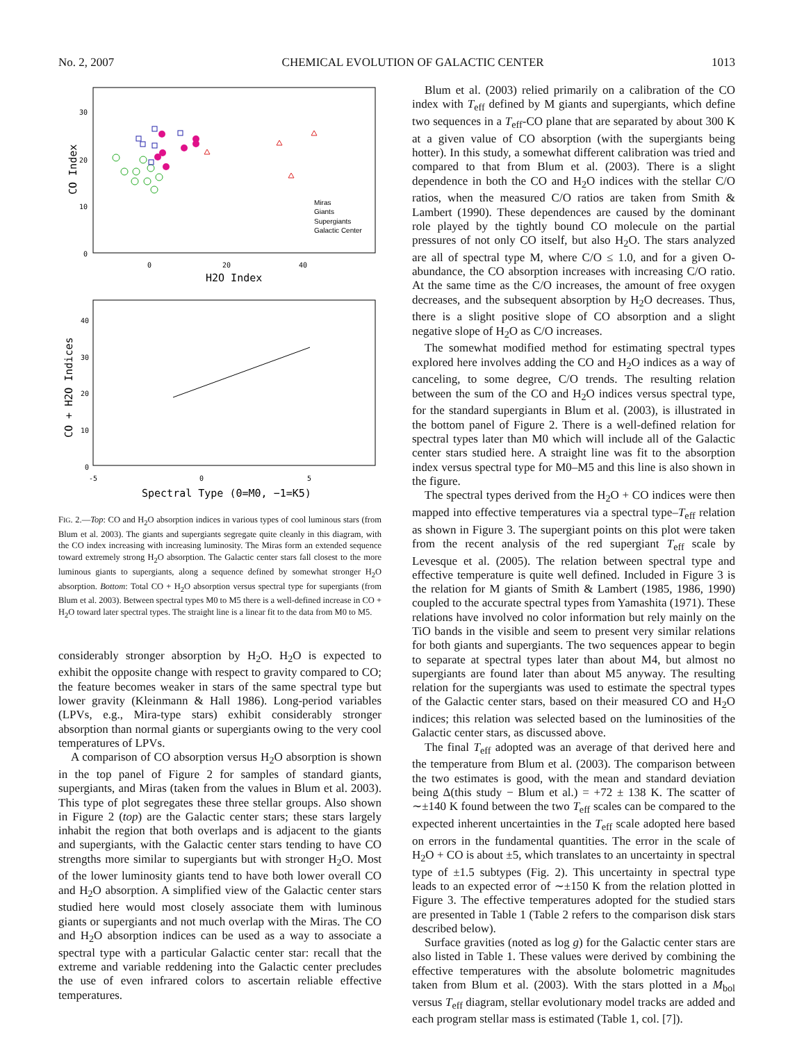No. 2, 2007 CHEMICAL EVOLUTION OF GALACTIC CENTER 1013
30
20
10
0
0
20
40
H2O Index
CO Index
Miras
Giants
Supergiants
Galactic Center
40
30
20
10
0
-5
0
5
Spectral Type (0=M0, −1=K5)
CO + H2O Indices
FIG. 2.—Top: CO and H<sub>2</sub>O absorption indices in various types of cool luminous stars (from Blum et al. 2003). The giants and supergiants segregate quite cleanly in this diagram, with the CO index increasing with increasing luminosity. The Miras form an extended sequence toward extremely strong H<sub>2</sub>O absorption. The Galactic center stars fall closest to the more luminous giants to supergiants, along a sequence defined by somewhat stronger H<sub>2</sub>O absorption. Bottom: Total CO + H<sub>2</sub>O absorption versus spectral type for supergiants (from Blum et al. 2003). Between spectral types M0 to M5 there is a well-defined increase in CO + H<sub>2</sub>O toward later spectral types. The straight line is a linear fit to the data from M0 to M5.
considerably stronger absorption by H<sub>2</sub>O. H<sub>2</sub>O is expected to exhibit the opposite change with respect to gravity compared to CO; the feature becomes weaker in stars of the same spectral type but lower gravity (Kleinmann & Hall 1986). Long-period variables (LPVs, e.g., Mira-type stars) exhibit considerably stronger absorption than normal giants or supergiants owing to the very cool temperatures of LPVs.
A comparison of CO absorption versus H<sub>2</sub>O absorption is shown in the top panel of Figure 2 for samples of standard giants, supergiants, and Miras (taken from the values in Blum et al. 2003). This type of plot segregates these three stellar groups. Also shown in Figure 2 (top) are the Galactic center stars; these stars largely inhabit the region that both overlaps and is adjacent to the giants and supergiants, with the Galactic center stars tending to have CO strengths more similar to supergiants but with stronger H<sub>2</sub>O. Most of the lower luminosity giants tend to have both lower overall CO and H<sub>2</sub>O absorption. A simplified view of the Galactic center stars studied here would most closely associate them with luminous giants or supergiants and not much overlap with the Miras. The CO and H<sub>2</sub>O absorption indices can be used as a way to associate a spectral type with a particular Galactic center star: recall that the extreme and variable reddening into the Galactic center precludes the use of even infrared colors to ascertain reliable effective temperatures.
Blum et al. (2003) relied primarily on a calibration of the CO index with T<sub>eff</sub> defined by M giants and supergiants, which define two sequences in a T<sub>eff</sub>-CO plane that are separated by about 300 K at a given value of CO absorption (with the supergiants being hotter). In this study, a somewhat different calibration was tried and compared to that from Blum et al. (2003). There is a slight dependence in both the CO and H<sub>2</sub>O indices with the stellar C/O ratios, when the measured C/O ratios are taken from Smith & Lambert (1990). These dependences are caused by the dominant role played by the tightly bound CO molecule on the partial pressures of not only CO itself, but also H<sub>2</sub>O. The stars analyzed are all of spectral type M, where C/O ≤ 1.0, and for a given O-abundance, the CO absorption increases with increasing C/O ratio. At the same time as the C/O increases, the amount of free oxygen decreases, and the subsequent absorption by H<sub>2</sub>O decreases. Thus, there is a slight positive slope of CO absorption and a slight negative slope of H<sub>2</sub>O as C/O increases.
The somewhat modified method for estimating spectral types explored here involves adding the CO and H<sub>2</sub>O indices as a way of canceling, to some degree, C/O trends. The resulting relation between the sum of the CO and H<sub>2</sub>O indices versus spectral type, for the standard supergiants in Blum et al. (2003), is illustrated in the bottom panel of Figure 2. There is a well-defined relation for spectral types later than M0 which will include all of the Galactic center stars studied here. A straight line was fit to the absorption index versus spectral type for M0–M5 and this line is also shown in the figure.
The spectral types derived from the H<sub>2</sub>O + CO indices were then mapped into effective temperatures via a spectral type–T<sub>eff</sub> relation as shown in Figure 3. The supergiant points on this plot were taken from the recent analysis of the red supergiant T<sub>eff</sub> scale by Levesque et al. (2005). The relation between spectral type and effective temperature is quite well defined. Included in Figure 3 is the relation for M giants of Smith & Lambert (1985, 1986, 1990) coupled to the accurate spectral types from Yamashita (1971). These relations have involved no color information but rely mainly on the TiO bands in the visible and seem to present very similar relations for both giants and supergiants. The two sequences appear to begin to separate at spectral types later than about M4, but almost no supergiants are found later than about M5 anyway. The resulting relation for the supergiants was used to estimate the spectral types of the Galactic center stars, based on their measured CO and H<sub>2</sub>O indices; this relation was selected based on the luminosities of the Galactic center stars, as discussed above.
The final T<sub>eff</sub> adopted was an average of that derived here and the temperature from Blum et al. (2003). The comparison between the two estimates is good, with the mean and standard deviation being Δ(this study − Blum et al.) = +72 ± 138 K. The scatter of ∼±140 K found between the two T<sub>eff</sub> scales can be compared to the expected inherent uncertainties in the T<sub>eff</sub> scale adopted here based on errors in the fundamental quantities. The error in the scale of H<sub>2</sub>O + CO is about ±5, which translates to an uncertainty in spectral type of ±1.5 subtypes (Fig. 2). This uncertainty in spectral type leads to an expected error of ∼±150 K from the relation plotted in Figure 3. The effective temperatures adopted for the studied stars are presented in Table 1 (Table 2 refers to the comparison disk stars described below).
Surface gravities (noted as log g) for the Galactic center stars are also listed in Table 1. These values were derived by combining the effective temperatures with the absolute bolometric magnitudes taken from Blum et al. (2003). With the stars plotted in a M<sub>bol</sub> versus T<sub>eff</sub> diagram, stellar evolutionary model tracks are added and each program stellar mass is estimated (Table 1, col. [7]).